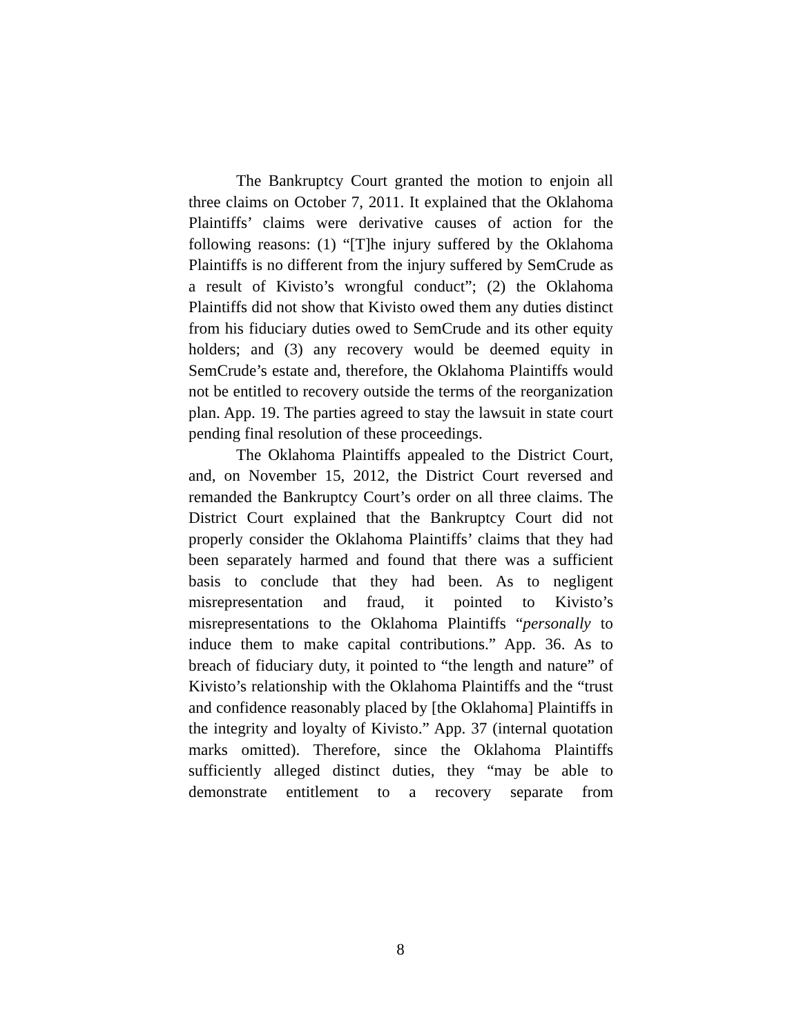The Bankruptcy Court granted the motion to enjoin all three claims on October 7, 2011. It explained that the Oklahoma Plaintiffs’ claims were derivative causes of action for the following reasons: (1) “[T]he injury suffered by the Oklahoma Plaintiffs is no different from the injury suffered by SemCrude as a result of Kivisto’s wrongful conduct”; (2) the Oklahoma Plaintiffs did not show that Kivisto owed them any duties distinct from his fiduciary duties owed to SemCrude and its other equity holders; and (3) any recovery would be deemed equity in SemCrude’s estate and, therefore, the Oklahoma Plaintiffs would not be entitled to recovery outside the terms of the reorganization plan. App. 19. The parties agreed to stay the lawsuit in state court pending final resolution of these proceedings.
The Oklahoma Plaintiffs appealed to the District Court, and, on November 15, 2012, the District Court reversed and remanded the Bankruptcy Court’s order on all three claims. The District Court explained that the Bankruptcy Court did not properly consider the Oklahoma Plaintiffs’ claims that they had been separately harmed and found that there was a sufficient basis to conclude that they had been. As to negligent misrepresentation and fraud, it pointed to Kivisto’s misrepresentations to the Oklahoma Plaintiffs “personally to induce them to make capital contributions.” App. 36. As to breach of fiduciary duty, it pointed to “the length and nature” of Kivisto’s relationship with the Oklahoma Plaintiffs and the “trust and confidence reasonably placed by [the Oklahoma] Plaintiffs in the integrity and loyalty of Kivisto.” App. 37 (internal quotation marks omitted). Therefore, since the Oklahoma Plaintiffs sufficiently alleged distinct duties, they “may be able to demonstrate entitlement to a recovery separate from
8